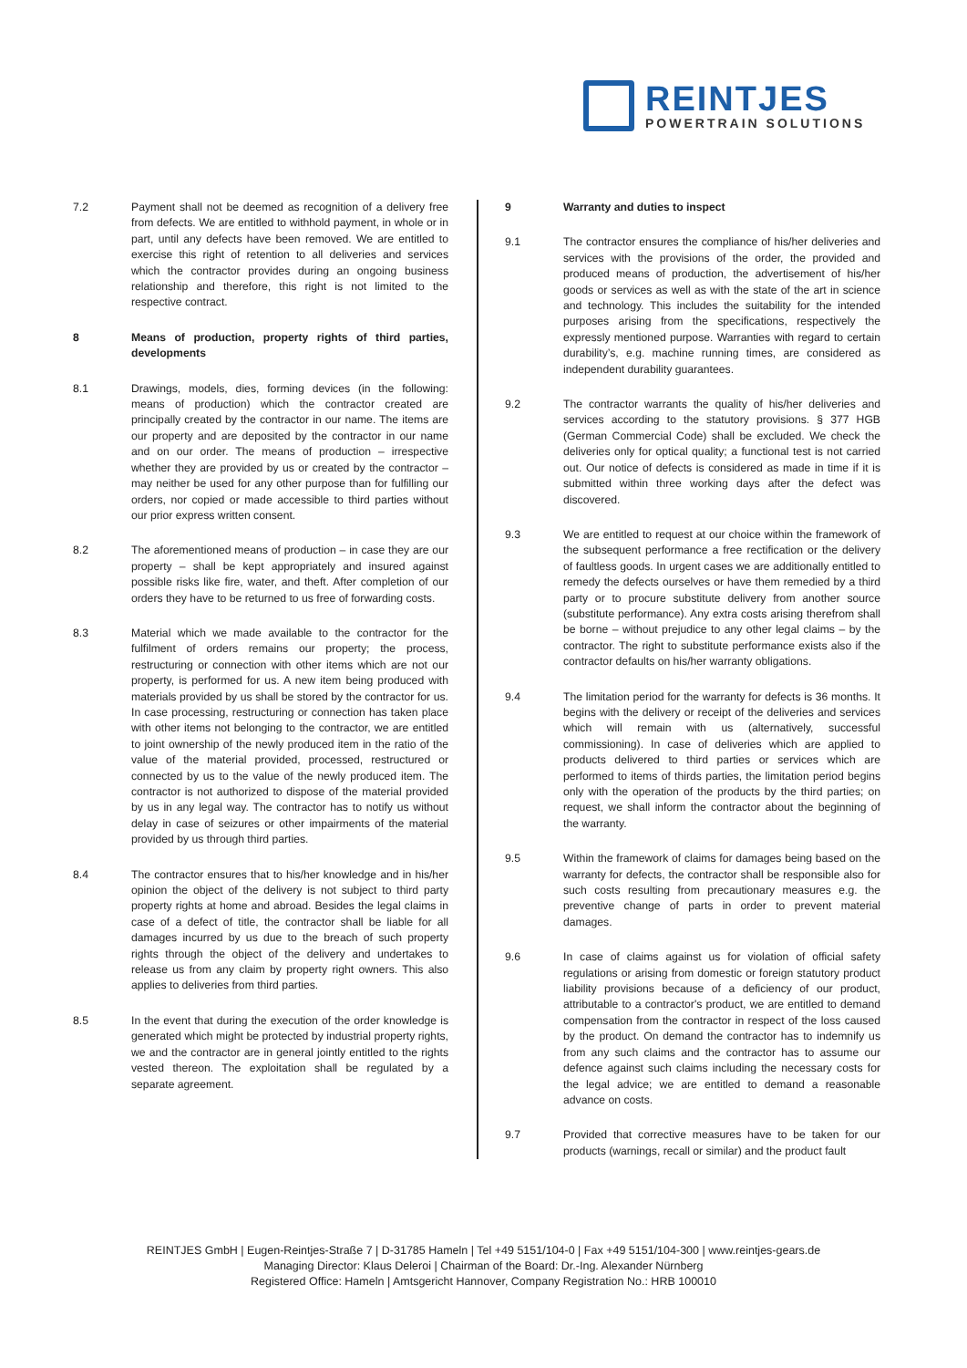REINTJES
POWERTRAIN SOLUTIONS
7.2 Payment shall not be deemed as recognition of a delivery free from defects. We are entitled to withhold payment, in whole or in part, until any defects have been removed. We are entitled to exercise this right of retention to all deliveries and services which the contractor provides during an ongoing business relationship and therefore, this right is not limited to the respective contract.
8 Means of production, property rights of third parties, developments
8.1 Drawings, models, dies, forming devices (in the following: means of production) which the contractor created are principally created by the contractor in our name. The items are our property and are deposited by the contractor in our name and on our order. The means of production – irrespective whether they are provided by us or created by the contractor – may neither be used for any other purpose than for fulfilling our orders, nor copied or made accessible to third parties without our prior express written consent.
8.2 The aforementioned means of production – in case they are our property – shall be kept appropriately and insured against possible risks like fire, water, and theft. After completion of our orders they have to be returned to us free of forwarding costs.
8.3 Material which we made available to the contractor for the fulfilment of orders remains our property; the process, restructuring or connection with other items which are not our property, is performed for us. A new item being produced with materials provided by us shall be stored by the contractor for us. In case processing, restructuring or connection has taken place with other items not belonging to the contractor, we are entitled to joint ownership of the newly produced item in the ratio of the value of the material provided, processed, restructured or connected by us to the value of the newly produced item. The contractor is not authorized to dispose of the material provided by us in any legal way. The contractor has to notify us without delay in case of seizures or other impairments of the material provided by us through third parties.
8.4 The contractor ensures that to his/her knowledge and in his/her opinion the object of the delivery is not subject to third party property rights at home and abroad. Besides the legal claims in case of a defect of title, the contractor shall be liable for all damages incurred by us due to the breach of such property rights through the object of the delivery and undertakes to release us from any claim by property right owners. This also applies to deliveries from third parties.
8.5 In the event that during the execution of the order knowledge is generated which might be protected by industrial property rights, we and the contractor are in general jointly entitled to the rights vested thereon. The exploitation shall be regulated by a separate agreement.
9 Warranty and duties to inspect
9.1 The contractor ensures the compliance of his/her deliveries and services with the provisions of the order, the provided and produced means of production, the advertisement of his/her goods or services as well as with the state of the art in science and technology. This includes the suitability for the intended purposes arising from the specifications, respectively the expressly mentioned purpose. Warranties with regard to certain durability’s, e.g. machine running times, are considered as independent durability guarantees.
9.2 The contractor warrants the quality of his/her deliveries and services according to the statutory provisions. § 377 HGB (German Commercial Code) shall be excluded. We check the deliveries only for optical quality; a functional test is not carried out. Our notice of defects is considered as made in time if it is submitted within three working days after the defect was discovered.
9.3 We are entitled to request at our choice within the framework of the subsequent performance a free rectification or the delivery of faultless goods. In urgent cases we are additionally entitled to remedy the defects ourselves or have them remedied by a third party or to procure substitute delivery from another source (substitute performance). Any extra costs arising therefrom shall be borne – without prejudice to any other legal claims – by the contractor. The right to substitute performance exists also if the contractor defaults on his/her warranty obligations.
9.4 The limitation period for the warranty for defects is 36 months. It begins with the delivery or receipt of the deliveries and services which will remain with us (alternatively, successful commissioning). In case of deliveries which are applied to products delivered to third parties or services which are performed to items of thirds parties, the limitation period begins only with the operation of the products by the third parties; on request, we shall inform the contractor about the beginning of the warranty.
9.5 Within the framework of claims for damages being based on the warranty for defects, the contractor shall be responsible also for such costs resulting from precautionary measures e.g. the preventive change of parts in order to prevent material damages.
9.6 In case of claims against us for violation of official safety regulations or arising from domestic or foreign statutory product liability provisions because of a deficiency of our product, attributable to a contractor's product, we are entitled to demand compensation from the contractor in respect of the loss caused by the product. On demand the contractor has to indemnify us from any such claims and the contractor has to assume our defence against such claims including the necessary costs for the legal advice; we are entitled to demand a reasonable advance on costs.
9.7 Provided that corrective measures have to be taken for our products (warnings, recall or similar) and the product fault
REINTJES GmbH | Eugen-Reintjes-Straße 7 | D-31785 Hameln | Tel +49 5151/104-0 | Fax +49 5151/104-300 | www.reintjes-gears.de
Managing Director: Klaus Deleroi | Chairman of the Board: Dr.-Ing. Alexander Nürnberg
Registered Office: Hameln | Amtsgericht Hannover, Company Registration No.: HRB 100010